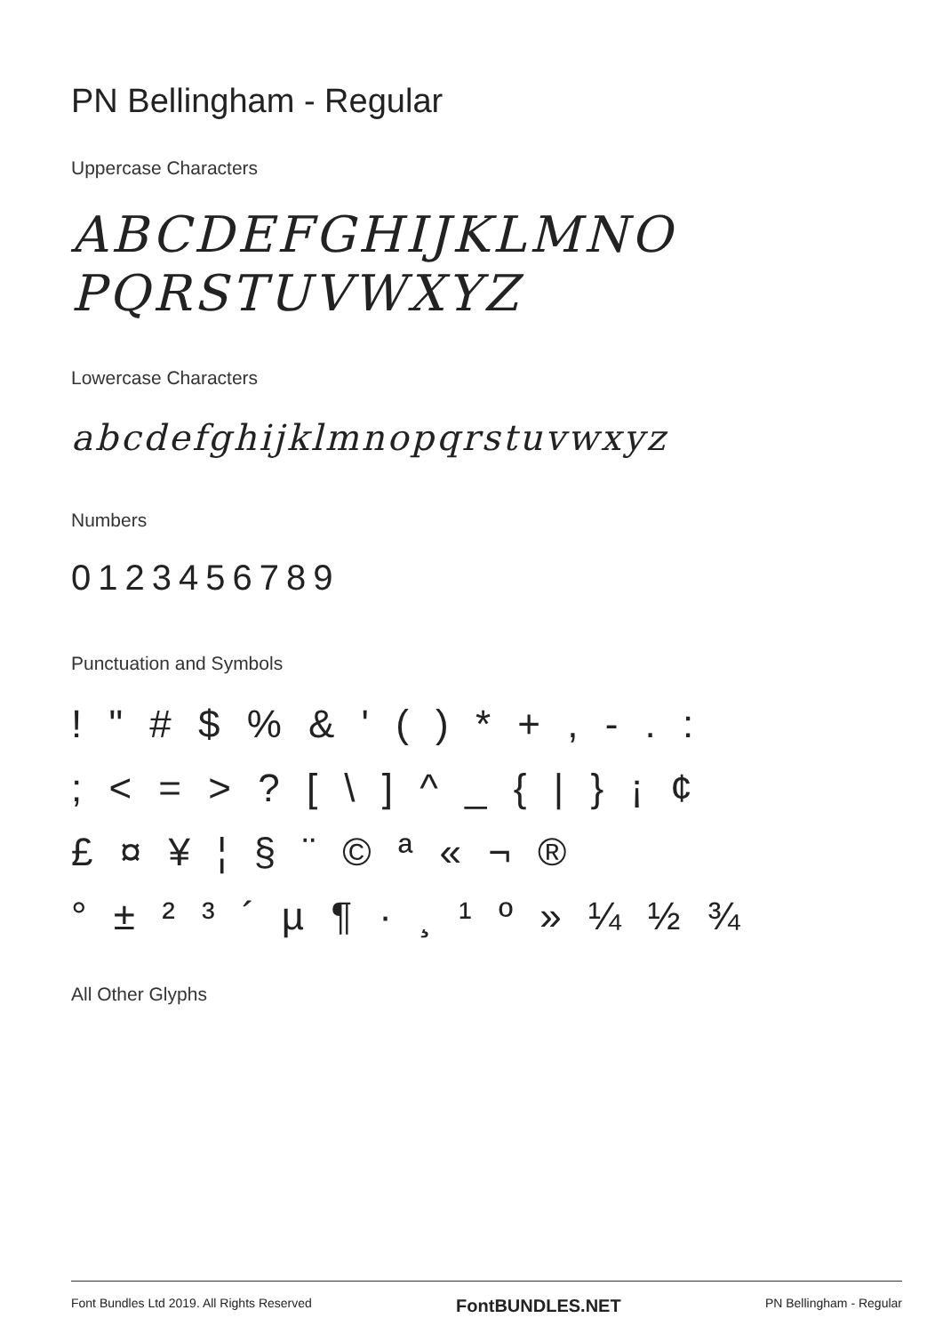PN Bellingham - Regular
Uppercase Characters
ABCDEFGHIJKLMNO
PQRSTUVWXYZ
Lowercase Characters
abcdefghijklmnopqrstuvwxyz
Numbers
0123456789
Punctuation and Symbols
! " # $ % & ' ( ) * + , - . :
; < = > ? [ \ ] ^ _ { | } ¡ ¢
£ ¤ ¥ ¦ § ¨ © ª « ¬ ®
° ± ² ³ ´ µ ¶ · ¸ ¹ º » ¼ ½ ¾
All Other Glyphs
Font Bundles Ltd 2019. All Rights Reserved FontBUNDLES.NET PN Bellingham - Regular